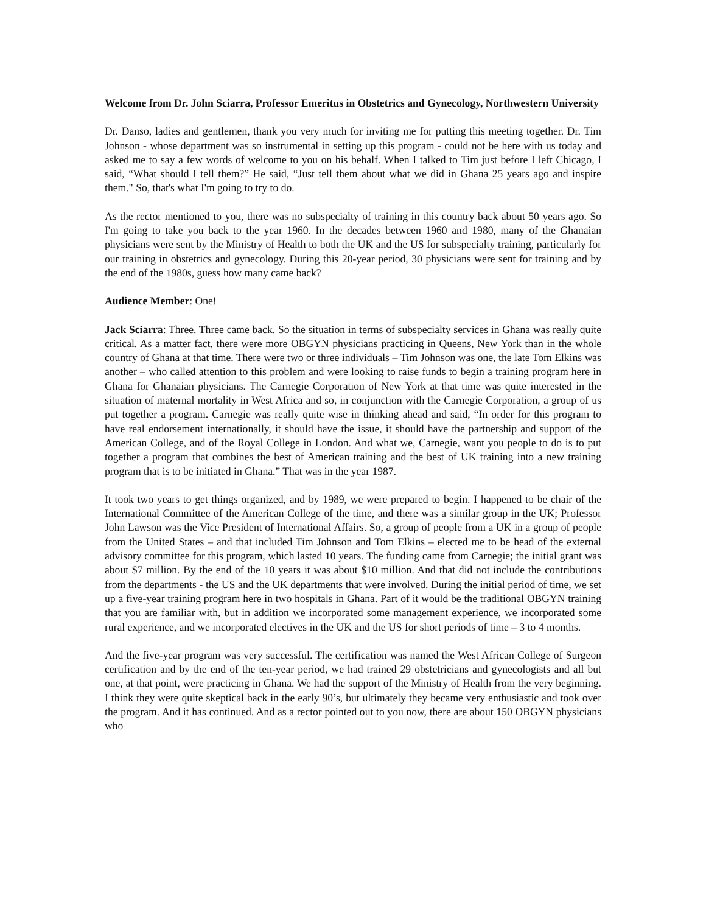Welcome from Dr. John Sciarra, Professor Emeritus in Obstetrics and Gynecology, Northwestern University
Dr. Danso, ladies and gentlemen, thank you very much for inviting me for putting this meeting together. Dr. Tim Johnson - whose department was so instrumental in setting up this program - could not be here with us today and asked me to say a few words of welcome to you on his behalf. When I talked to Tim just before I left Chicago, I said, “What should I tell them?” He said, “Just tell them about what we did in Ghana 25 years ago and inspire them." So, that's what I'm going to try to do.
As the rector mentioned to you, there was no subspecialty of training in this country back about 50 years ago. So I'm going to take you back to the year 1960. In the decades between 1960 and 1980, many of the Ghanaian physicians were sent by the Ministry of Health to both the UK and the US for subspecialty training, particularly for our training in obstetrics and gynecology. During this 20-year period, 30 physicians were sent for training and by the end of the 1980s, guess how many came back?
Audience Member: One!
Jack Sciarra: Three. Three came back. So the situation in terms of subspecialty services in Ghana was really quite critical. As a matter fact, there were more OBGYN physicians practicing in Queens, New York than in the whole country of Ghana at that time. There were two or three individuals – Tim Johnson was one, the late Tom Elkins was another – who called attention to this problem and were looking to raise funds to begin a training program here in Ghana for Ghanaian physicians. The Carnegie Corporation of New York at that time was quite interested in the situation of maternal mortality in West Africa and so, in conjunction with the Carnegie Corporation, a group of us put together a program. Carnegie was really quite wise in thinking ahead and said, “In order for this program to have real endorsement internationally, it should have the issue, it should have the partnership and support of the American College, and of the Royal College in London. And what we, Carnegie, want you people to do is to put together a program that combines the best of American training and the best of UK training into a new training program that is to be initiated in Ghana.” That was in the year 1987.
It took two years to get things organized, and by 1989, we were prepared to begin. I happened to be chair of the International Committee of the American College of the time, and there was a similar group in the UK; Professor John Lawson was the Vice President of International Affairs. So, a group of people from a UK in a group of people from the United States – and that included Tim Johnson and Tom Elkins – elected me to be head of the external advisory committee for this program, which lasted 10 years. The funding came from Carnegie; the initial grant was about $7 million. By the end of the 10 years it was about $10 million. And that did not include the contributions from the departments - the US and the UK departments that were involved. During the initial period of time, we set up a five-year training program here in two hospitals in Ghana. Part of it would be the traditional OBGYN training that you are familiar with, but in addition we incorporated some management experience, we incorporated some rural experience, and we incorporated electives in the UK and the US for short periods of time – 3 to 4 months.
And the five-year program was very successful. The certification was named the West African College of Surgeon certification and by the end of the ten-year period, we had trained 29 obstetricians and gynecologists and all but one, at that point, were practicing in Ghana. We had the support of the Ministry of Health from the very beginning. I think they were quite skeptical back in the early 90’s, but ultimately they became very enthusiastic and took over the program. And it has continued. And as a rector pointed out to you now, there are about 150 OBGYN physicians who